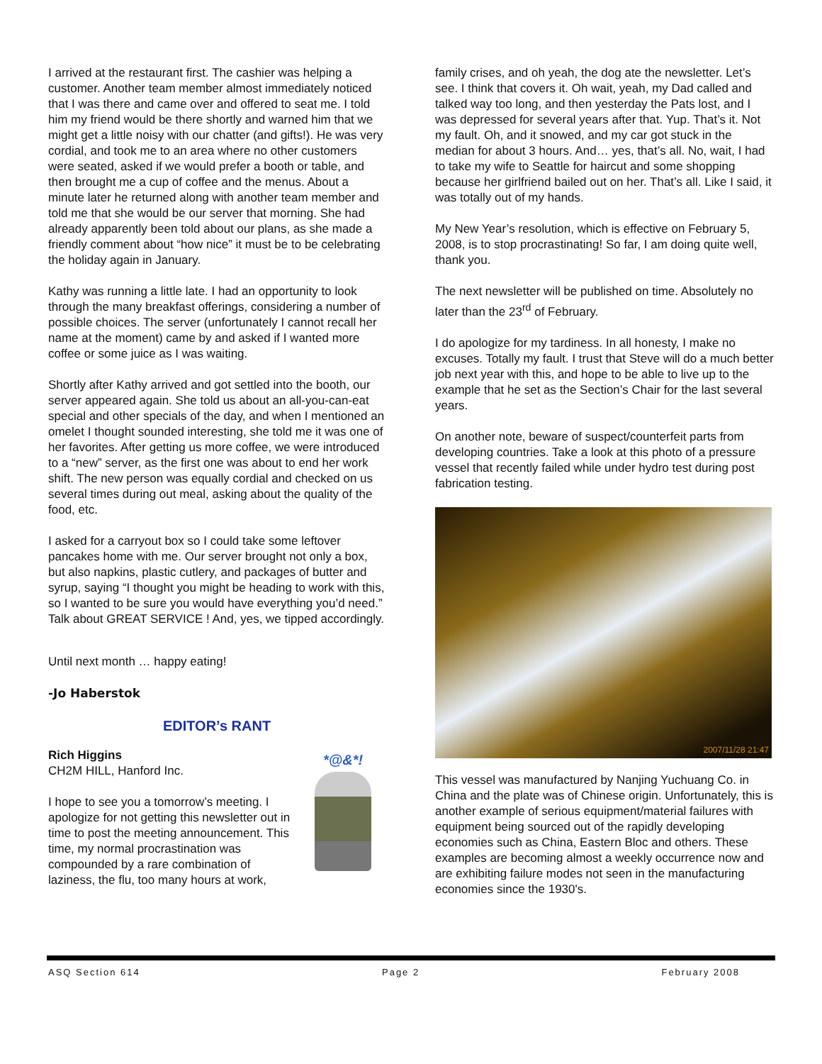I arrived at the restaurant first. The cashier was helping a customer. Another team member almost immediately noticed that I was there and came over and offered to seat me. I told him my friend would be there shortly and warned him that we might get a little noisy with our chatter (and gifts!). He was very cordial, and took me to an area where no other customers were seated, asked if we would prefer a booth or table, and then brought me a cup of coffee and the menus. About a minute later he returned along with another team member and told me that she would be our server that morning. She had already apparently been told about our plans, as she made a friendly comment about “how nice” it must be to be celebrating the holiday again in January.
Kathy was running a little late. I had an opportunity to look through the many breakfast offerings, considering a number of possible choices. The server (unfortunately I cannot recall her name at the moment) came by and asked if I wanted more coffee or some juice as I was waiting.
Shortly after Kathy arrived and got settled into the booth, our server appeared again. She told us about an all-you-can-eat special and other specials of the day, and when I mentioned an omelet I thought sounded interesting, she told me it was one of her favorites. After getting us more coffee, we were introduced to a “new” server, as the first one was about to end her work shift. The new person was equally cordial and checked on us several times during out meal, asking about the quality of the food, etc.
I asked for a carryout box so I could take some leftover pancakes home with me. Our server brought not only a box, but also napkins, plastic cutlery, and packages of butter and syrup, saying “I thought you might be heading to work with this, so I wanted to be sure you would have everything you’d need.” Talk about GREAT SERVICE ! And, yes, we tipped accordingly.
Until next month … happy eating!
-Jo Haberstok
EDITOR’s RANT
*@&*!
Rich Higgins
CH2M HILL, Hanford Inc.
I hope to see you a tomorrow’s meeting. I apologize for not getting this newsletter out in time to post the meeting announcement. This time, my normal procrastination was compounded by a rare combination of laziness, the flu, too many hours at work,
family crises, and oh yeah, the dog ate the newsletter. Let’s see. I think that covers it. Oh wait, yeah, my Dad called and talked way too long, and then yesterday the Pats lost, and I was depressed for several years after that. Yup. That’s it. Not my fault. Oh, and it snowed, and my car got stuck in the median for about 3 hours. And… yes, that’s all. No, wait, I had to take my wife to Seattle for haircut and some shopping because her girlfriend bailed out on her. That’s all. Like I said, it was totally out of my hands.
My New Year’s resolution, which is effective on February 5, 2008, is to stop procrastinating! So far, I am doing quite well, thank you.
The next newsletter will be published on time. Absolutely no later than the 23<sup>rd</sup> of February.
I do apologize for my tardiness. In all honesty, I make no excuses. Totally my fault. I trust that Steve will do a much better job next year with this, and hope to be able to live up to the example that he set as the Section’s Chair for the last several years.
On another note, beware of suspect/counterfeit parts from developing countries. Take a look at this photo of a pressure vessel that recently failed while under hydro test during post fabrication testing.
2007/11/28 21:47
This vessel was manufactured by Nanjing Yuchuang Co. in China and the plate was of Chinese origin. Unfortunately, this is another example of serious equipment/material failures with equipment being sourced out of the rapidly developing economies such as China, Eastern Bloc and others. These examples are becoming almost a weekly occurrence now and are exhibiting failure modes not seen in the manufacturing economies since the 1930's.
ASQ Section 614 Page 2 February 2008